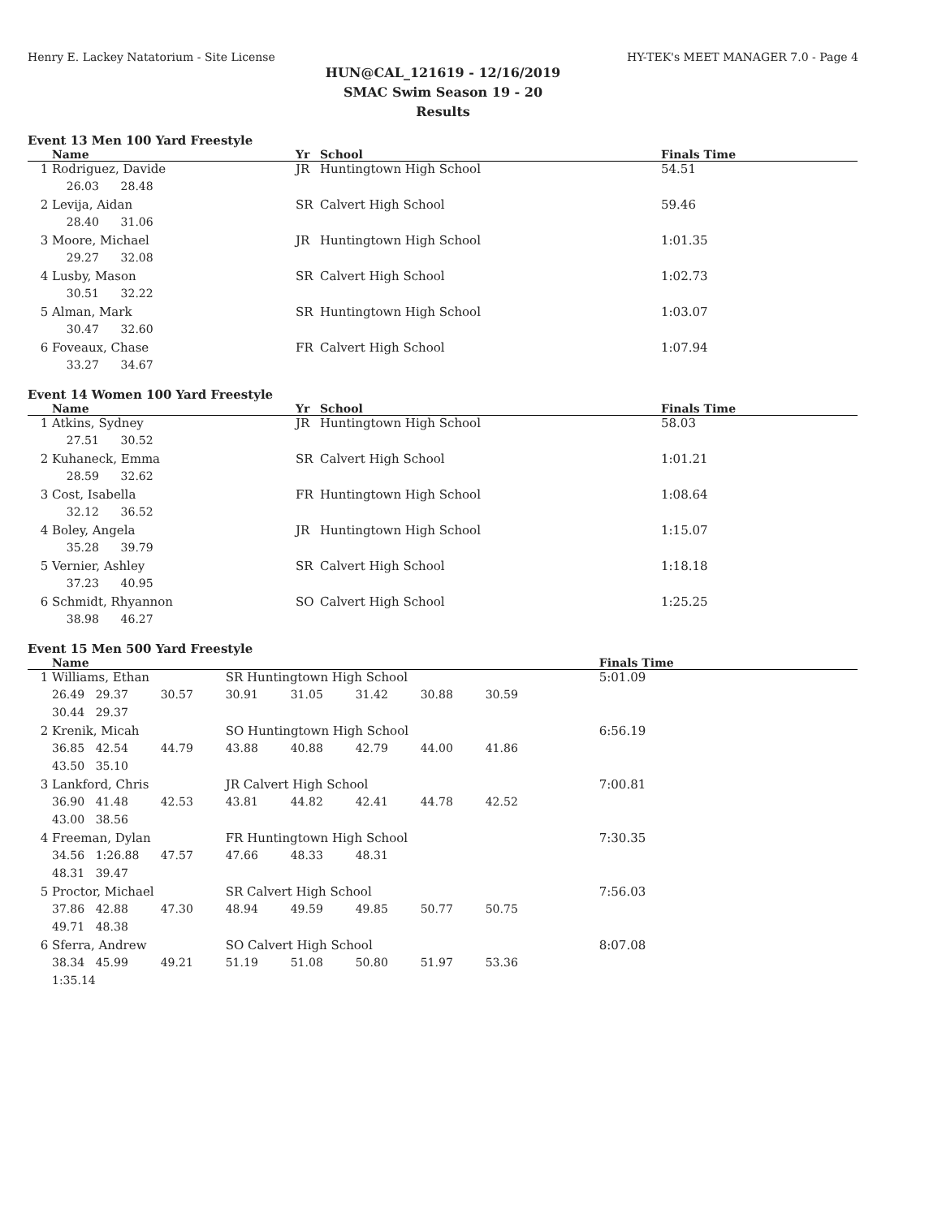Henry E. Lackey Natatorium - Site License HY-TEK's MEET MANAGER 7.0 - Page 4
HUN@CAL_121619 - 12/16/2019
SMAC Swim Season 19 - 20
Results
Event 13 Men 100 Yard Freestyle
| | Name | Yr | School | Finals Time |
| --- | --- | --- | --- | --- |
| 1 | Rodriguez, Davide | JR | Huntingtown High School | 54.51 |
| | 26.03 28.48 | | | |
| 2 | Levija, Aidan | SR | Calvert High School | 59.46 |
| | 28.40 31.06 | | | |
| 3 | Moore, Michael | JR | Huntingtown High School | 1:01.35 |
| | 29.27 32.08 | | | |
| 4 | Lusby, Mason | SR | Calvert High School | 1:02.73 |
| | 30.51 32.22 | | | |
| 5 | Alman, Mark | SR | Huntingtown High School | 1:03.07 |
| | 30.47 32.60 | | | |
| 6 | Foveaux, Chase | FR | Calvert High School | 1:07.94 |
| | 33.27 34.67 | | | |
Event 14 Women 100 Yard Freestyle
| | Name | Yr | School | Finals Time |
| --- | --- | --- | --- | --- |
| 1 | Atkins, Sydney | JR | Huntingtown High School | 58.03 |
| | 27.51 30.52 | | | |
| 2 | Kuhaneck, Emma | SR | Calvert High School | 1:01.21 |
| | 28.59 32.62 | | | |
| 3 | Cost, Isabella | FR | Huntingtown High School | 1:08.64 |
| | 32.12 36.52 | | | |
| 4 | Boley, Angela | JR | Huntingtown High School | 1:15.07 |
| | 35.28 39.79 | | | |
| 5 | Vernier, Ashley | SR | Calvert High School | 1:18.18 |
| | 37.23 40.95 | | | |
| 6 | Schmidt, Rhyannon | SO | Calvert High School | 1:25.25 |
| | 38.98 46.27 | | | |
Event 15 Men 500 Yard Freestyle
| | Name | | | | | | | | Finals Time |
| --- | --- | --- | --- | --- | --- | --- | --- | --- | --- |
| 1 | Williams, Ethan | | | SR Huntingtown High School | | | | | 5:01.09 |
| | 26.49 | 29.37 | 30.57 | 30.91 | 31.05 | 31.42 | 30.88 | 30.59 | |
| | 30.44 | 29.37 | | | | | | | |
| 2 | Krenik, Micah | | | SO Huntingtown High School | | | | | 6:56.19 |
| | 36.85 | 42.54 | 44.79 | 43.88 | 40.88 | 42.79 | 44.00 | 41.86 | |
| | 43.50 | 35.10 | | | | | | | |
| 3 | Lankford, Chris | | | JR Calvert High School | | | | | 7:00.81 |
| | 36.90 | 41.48 | 42.53 | 43.81 | 44.82 | 42.41 | 44.78 | 42.52 | |
| | 43.00 | 38.56 | | | | | | | |
| 4 | Freeman, Dylan | | | FR Huntingtown High School | | | | | 7:30.35 |
| | 34.56 | 1:26.88 | 47.57 | 47.66 | 48.33 | 48.31 | | | |
| | 48.31 | 39.47 | | | | | | | |
| 5 | Proctor, Michael | | | SR Calvert High School | | | | | 7:56.03 |
| | 37.86 | 42.88 | 47.30 | 48.94 | 49.59 | 49.85 | 50.77 | 50.75 | |
| | 49.71 | 48.38 | | | | | | | |
| 6 | Sferra, Andrew | | | SO Calvert High School | | | | | 8:07.08 |
| | 38.34 | 45.99 | 49.21 | 51.19 | 51.08 | 50.80 | 51.97 | 53.36 | |
| | 1:35.14 | | | | | | | | |